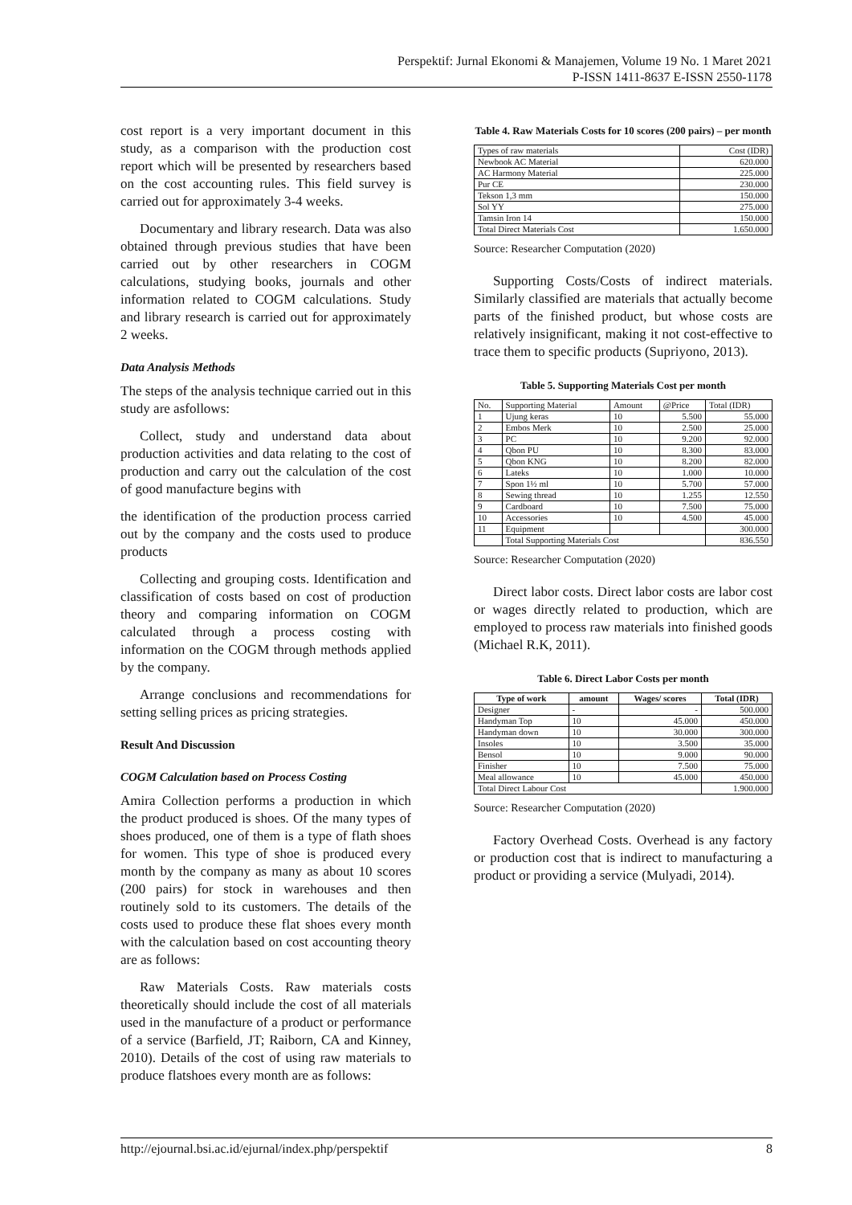Perspektif: Jurnal Ekonomi & Manajemen, Volume 19 No. 1 Maret 2021
P-ISSN 1411-8637 E-ISSN 2550-1178
cost report is a very important document in this study, as a comparison with the production cost report which will be presented by researchers based on the cost accounting rules. This field survey is carried out for approximately 3-4 weeks.
Documentary and library research. Data was also obtained through previous studies that have been carried out by other researchers in COGM calculations, studying books, journals and other information related to COGM calculations. Study and library research is carried out for approximately 2 weeks.
Data Analysis Methods
The steps of the analysis technique carried out in this study are asfollows:
Collect, study and understand data about production activities and data relating to the cost of production and carry out the calculation of the cost of good manufacture begins with
the identification of the production process carried out by the company and the costs used to produce products
Collecting and grouping costs. Identification and classification of costs based on cost of production theory and comparing information on COGM calculated through a process costing with information on the COGM through methods applied by the company.
Arrange conclusions and recommendations for setting selling prices as pricing strategies.
Result And Discussion
COGM Calculation based on Process Costing
Amira Collection performs a production in which the product produced is shoes. Of the many types of shoes produced, one of them is a type of flath shoes for women. This type of shoe is produced every month by the company as many as about 10 scores (200 pairs) for stock in warehouses and then routinely sold to its customers. The details of the costs used to produce these flat shoes every month with the calculation based on cost accounting theory are as follows:
Raw Materials Costs. Raw materials costs theoretically should include the cost of all materials used in the manufacture of a product or performance of a service (Barfield, JT; Raiborn, CA and Kinney, 2010). Details of the cost of using raw materials to produce flatshoes every month are as follows:
Table 4. Raw Materials Costs for 10 scores (200 pairs) – per month
| Types of raw materials | Cost (IDR) |
| Newbook AC Material | 620.000 |
| AC Harmony Material | 225.000 |
| Pur CE | 230.000 |
| Tekson 1,3 mm | 150.000 |
| Sol YY | 275.000 |
| Tamsin Iron 14 | 150.000 |
| Total Direct Materials Cost | 1.650.000 |
Source: Researcher Computation (2020)
Supporting Costs/Costs of indirect materials. Similarly classified are materials that actually become parts of the finished product, but whose costs are relatively insignificant, making it not cost-effective to trace them to specific products (Supriyono, 2013).
Table 5. Supporting Materials Cost per month
| No. | Supporting Material | Amount | @Price | Total (IDR) |
| 1 | Ujung keras | 10 | 5.500 | 55.000 |
| 2 | Embos Merk | 10 | 2.500 | 25.000 |
| 3 | PC | 10 | 9.200 | 92.000 |
| 4 | Qbon PU | 10 | 8.300 | 83.000 |
| 5 | Qbon KNG | 10 | 8.200 | 82.000 |
| 6 | Lateks | 10 | 1.000 | 10.000 |
| 7 | Spon 1½ ml | 10 | 5.700 | 57.000 |
| 8 | Sewing thread | 10 | 1.255 | 12.550 |
| 9 | Cardboard | 10 | 7.500 | 75.000 |
| 10 | Accessories | 10 | 4.500 | 45.000 |
| 11 | Equipment | | | 300.000 |
| | Total Supporting Materials Cost | | | 836.550 |
Source: Researcher Computation (2020)
Direct labor costs. Direct labor costs are labor cost or wages directly related to production, which are employed to process raw materials into finished goods (Michael R.K, 2011).
Table 6. Direct Labor Costs per month
| Type of work | amount | Wages/ scores | Total (IDR) |
| --- | --- | --- | --- |
| Designer | - | - | 500.000 |
| Handyman Top | 10 | 45.000 | 450.000 |
| Handyman down | 10 | 30.000 | 300.000 |
| Insoles | 10 | 3.500 | 35.000 |
| Bensol | 10 | 9.000 | 90.000 |
| Finisher | 10 | 7.500 | 75.000 |
| Meal allowance | 10 | 45.000 | 450.000 |
| Total Direct Labour Cost | | | 1.900.000 |
Source: Researcher Computation (2020)
Factory Overhead Costs. Overhead is any factory or production cost that is indirect to manufacturing a product or providing a service (Mulyadi, 2014).
http://ejournal.bsi.ac.id/ejurnal/index.php/perspektif 8